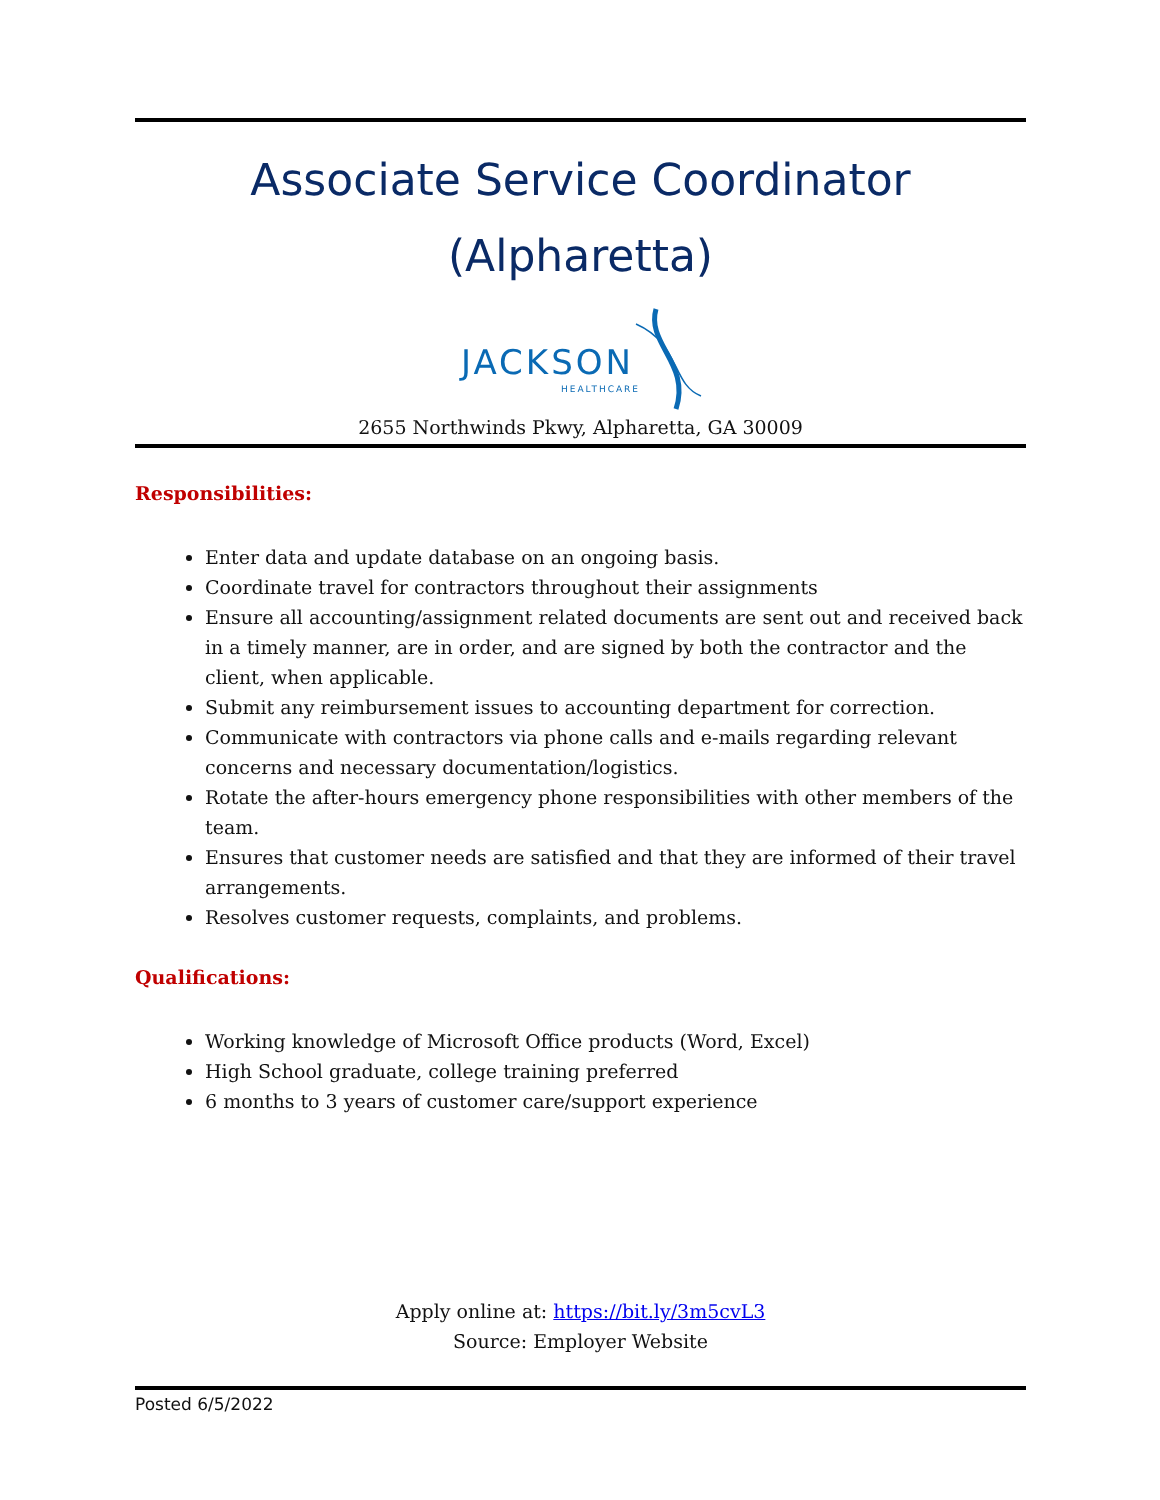Associate Service Coordinator
(Alpharetta)
JACKSON
HEALTHCARE
2655 Northwinds Pkwy, Alpharetta, GA 30009
Responsibilities:
Enter data and update database on an ongoing basis.
Coordinate travel for contractors throughout their assignments
Ensure all accounting/assignment related documents are sent out and received back in a timely manner, are in order, and are signed by both the contractor and the client, when applicable.
Submit any reimbursement issues to accounting department for correction.
Communicate with contractors via phone calls and e-mails regarding relevant concerns and necessary documentation/logistics.
Rotate the after-hours emergency phone responsibilities with other members of the team.
Ensures that customer needs are satisfied and that they are informed of their travel arrangements.
Resolves customer requests, complaints, and problems.
Qualifications:
Working knowledge of Microsoft Office products (Word, Excel)
High School graduate, college training preferred
6 months to 3 years of customer care/support experience
Apply online at: https://bit.ly/3m5cvL3
Source: Employer Website
Posted 6/5/2022